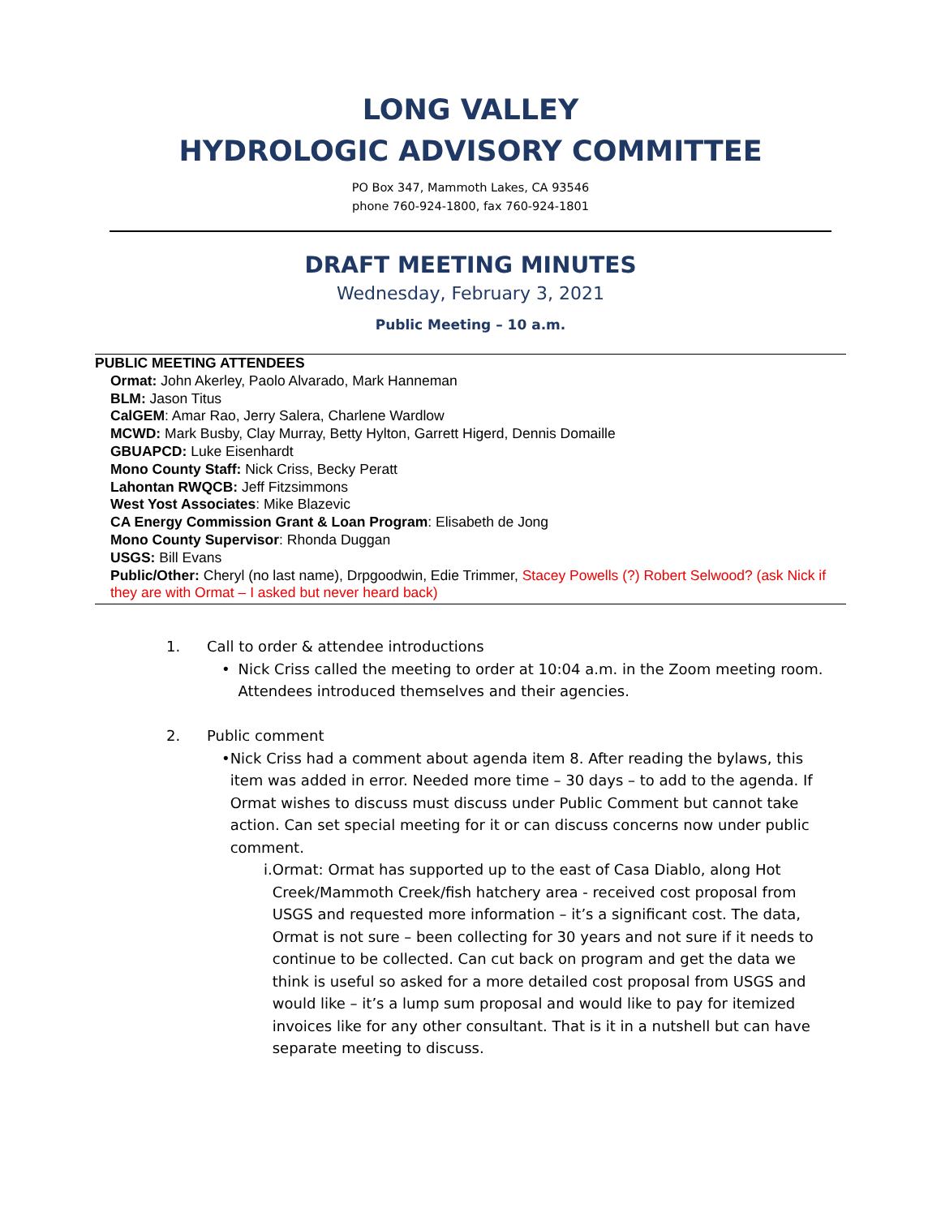LONG VALLEY
HYDROLOGIC ADVISORY COMMITTEE
PO Box 347, Mammoth Lakes, CA 93546
phone 760-924-1800, fax 760-924-1801
DRAFT MEETING MINUTES
Wednesday, February 3, 2021
Public Meeting – 10 a.m.
PUBLIC MEETING ATTENDEES
Ormat: John Akerley, Paolo Alvarado, Mark Hanneman
BLM: Jason Titus
CalGEM: Amar Rao, Jerry Salera, Charlene Wardlow
MCWD: Mark Busby, Clay Murray, Betty Hylton, Garrett Higerd, Dennis Domaille
GBUAPCD: Luke Eisenhardt
Mono County Staff: Nick Criss, Becky Peratt
Lahontan RWQCB: Jeff Fitzsimmons
West Yost Associates: Mike Blazevic
CA Energy Commission Grant & Loan Program: Elisabeth de Jong
Mono County Supervisor: Rhonda Duggan
USGS: Bill Evans
Public/Other: Cheryl (no last name), Drpgoodwin, Edie Trimmer, Stacey Powells (?) Robert Selwood? (ask Nick if they are with Ormat – I asked but never heard back)
1. Call to order & attendee introductions
• Nick Criss called the meeting to order at 10:04 a.m. in the Zoom meeting room. Attendees introduced themselves and their agencies.
2. Public comment
• Nick Criss had a comment about agenda item 8. After reading the bylaws, this item was added in error. Needed more time – 30 days – to add to the agenda. If Ormat wishes to discuss must discuss under Public Comment but cannot take action. Can set special meeting for it or can discuss concerns now under public comment.
i. Ormat: Ormat has supported up to the east of Casa Diablo, along Hot Creek/Mammoth Creek/fish hatchery area - received cost proposal from USGS and requested more information – it’s a significant cost. The data, Ormat is not sure – been collecting for 30 years and not sure if it needs to continue to be collected. Can cut back on program and get the data we think is useful so asked for a more detailed cost proposal from USGS and would like – it’s a lump sum proposal and would like to pay for itemized invoices like for any other consultant. That is it in a nutshell but can have separate meeting to discuss.